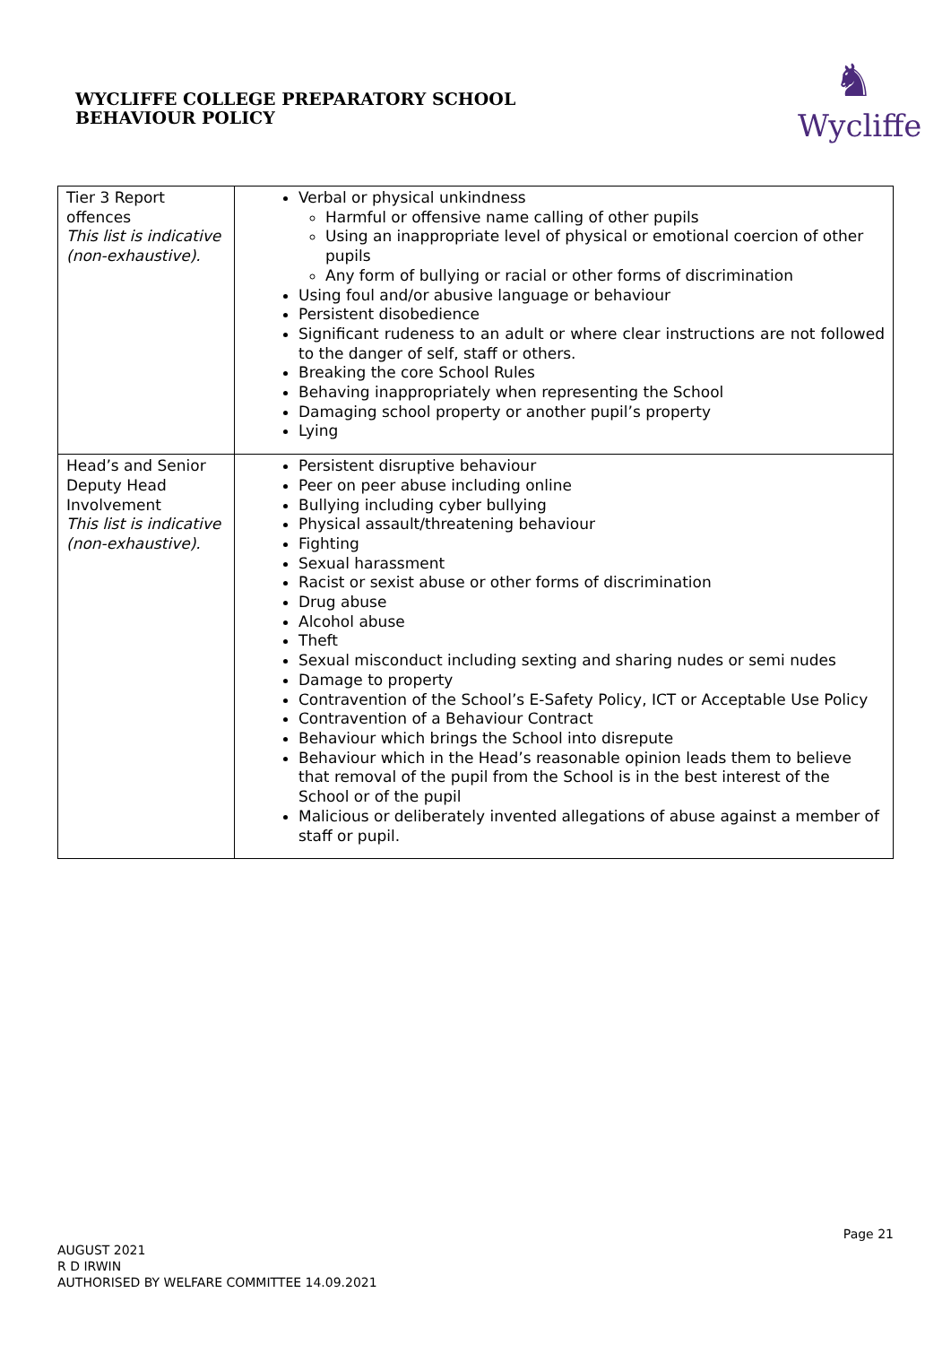WYCLIFFE COLLEGE PREPARATORY SCHOOL
BEHAVIOUR POLICY
♞
Wycliffe
| Tier 3 Report offences This list is indicative (non-exhaustive). | Verbal or physical unkindness Harmful or offensive name calling of other pupils Using an inappropriate level of physical or emotional coercion of other pupils Any form of bullying or racial or other forms of discrimination Using foul and/or abusive language or behaviour Persistent disobedience Significant rudeness to an adult or where clear instructions are not followed to the danger of self, staff or others. Breaking the core School Rules Behaving inappropriately when representing the School Damaging school property or another pupil’s property Lying |
| Head’s and Senior Deputy Head Involvement This list is indicative (non-exhaustive). | Persistent disruptive behaviour Peer on peer abuse including online Bullying including cyber bullying Physical assault/threatening behaviour Fighting Sexual harassment Racist or sexist abuse or other forms of discrimination Drug abuse Alcohol abuse Theft Sexual misconduct including sexting and sharing nudes or semi nudes Damage to property Contravention of the School’s E-Safety Policy, ICT or Acceptable Use Policy Contravention of a Behaviour Contract Behaviour which brings the School into disrepute Behaviour which in the Head’s reasonable opinion leads them to believe that removal of the pupil from the School is in the best interest of the School or of the pupil Malicious or deliberately invented allegations of abuse against a member of staff or pupil. |
Page 21
AUGUST 2021
R D IRWIN
AUTHORISED BY WELFARE COMMITTEE 14.09.2021